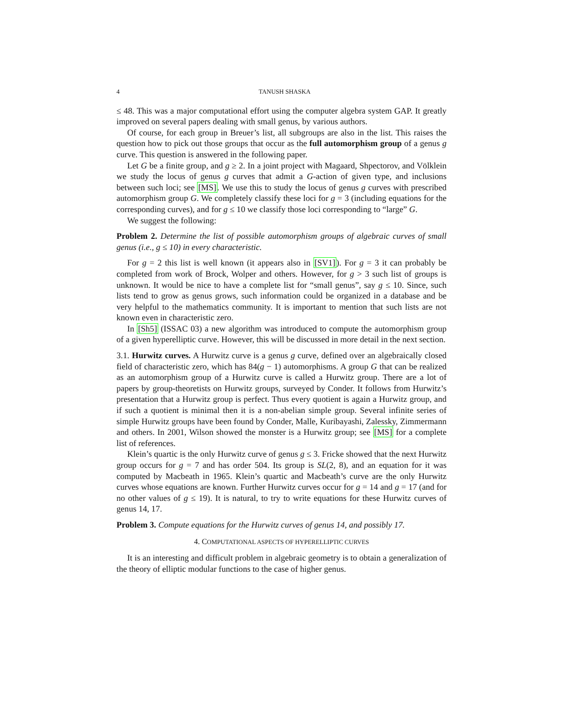4 TANUSH SHASKA
≤ 48. This was a major computational effort using the computer algebra system GAP. It greatly improved on several papers dealing with small genus, by various authors.
Of course, for each group in Breuer’s list, all subgroups are also in the list. This raises the question how to pick out those groups that occur as the full automorphism group of a genus g curve. This question is answered in the following paper.
Let G be a finite group, and g ≥ 2. In a joint project with Magaard, Shpectorov, and Völklein we study the locus of genus g curves that admit a G-action of given type, and inclusions between such loci; see [MS]. We use this to study the locus of genus g curves with prescribed automorphism group G. We completely classify these loci for g = 3 (including equations for the corresponding curves), and for g ≤ 10 we classify those loci corresponding to “large” G.
We suggest the following:
Problem 2. Determine the list of possible automorphism groups of algebraic curves of small genus (i.e., g ≤ 10) in every characteristic.
For g = 2 this list is well known (it appears also in [SV1]). For g = 3 it can probably be completed from work of Brock, Wolper and others. However, for g > 3 such list of groups is unknown. It would be nice to have a complete list for “small genus”, say g ≤ 10. Since, such lists tend to grow as genus grows, such information could be organized in a database and be very helpful to the mathematics community. It is important to mention that such lists are not known even in characteristic zero.
In [Sh5] (ISSAC 03) a new algorithm was introduced to compute the automorphism group of a given hyperelliptic curve. However, this will be discussed in more detail in the next section.
3.1. Hurwitz curves. A Hurwitz curve is a genus g curve, defined over an algebraically closed field of characteristic zero, which has 84(g − 1) automorphisms. A group G that can be realized as an automorphism group of a Hurwitz curve is called a Hurwitz group. There are a lot of papers by group-theoretists on Hurwitz groups, surveyed by Conder. It follows from Hurwitz’s presentation that a Hurwitz group is perfect. Thus every quotient is again a Hurwitz group, and if such a quotient is minimal then it is a non-abelian simple group. Several infinite series of simple Hurwitz groups have been found by Conder, Malle, Kuribayashi, Zalessky, Zimmermann and others. In 2001, Wilson showed the monster is a Hurwitz group; see [MS] for a complete list of references.
Klein’s quartic is the only Hurwitz curve of genus g ≤ 3. Fricke showed that the next Hurwitz group occurs for g = 7 and has order 504. Its group is SL(2, 8), and an equation for it was computed by Macbeath in 1965. Klein’s quartic and Macbeath’s curve are the only Hurwitz curves whose equations are known. Further Hurwitz curves occur for g = 14 and g = 17 (and for no other values of g ≤ 19). It is natural, to try to write equations for these Hurwitz curves of genus 14, 17.
Problem 3. Compute equations for the Hurwitz curves of genus 14, and possibly 17.
4. COMPUTATIONAL ASPECTS OF HYPERELLIPTIC CURVES
It is an interesting and difficult problem in algebraic geometry is to obtain a generalization of the theory of elliptic modular functions to the case of higher genus.